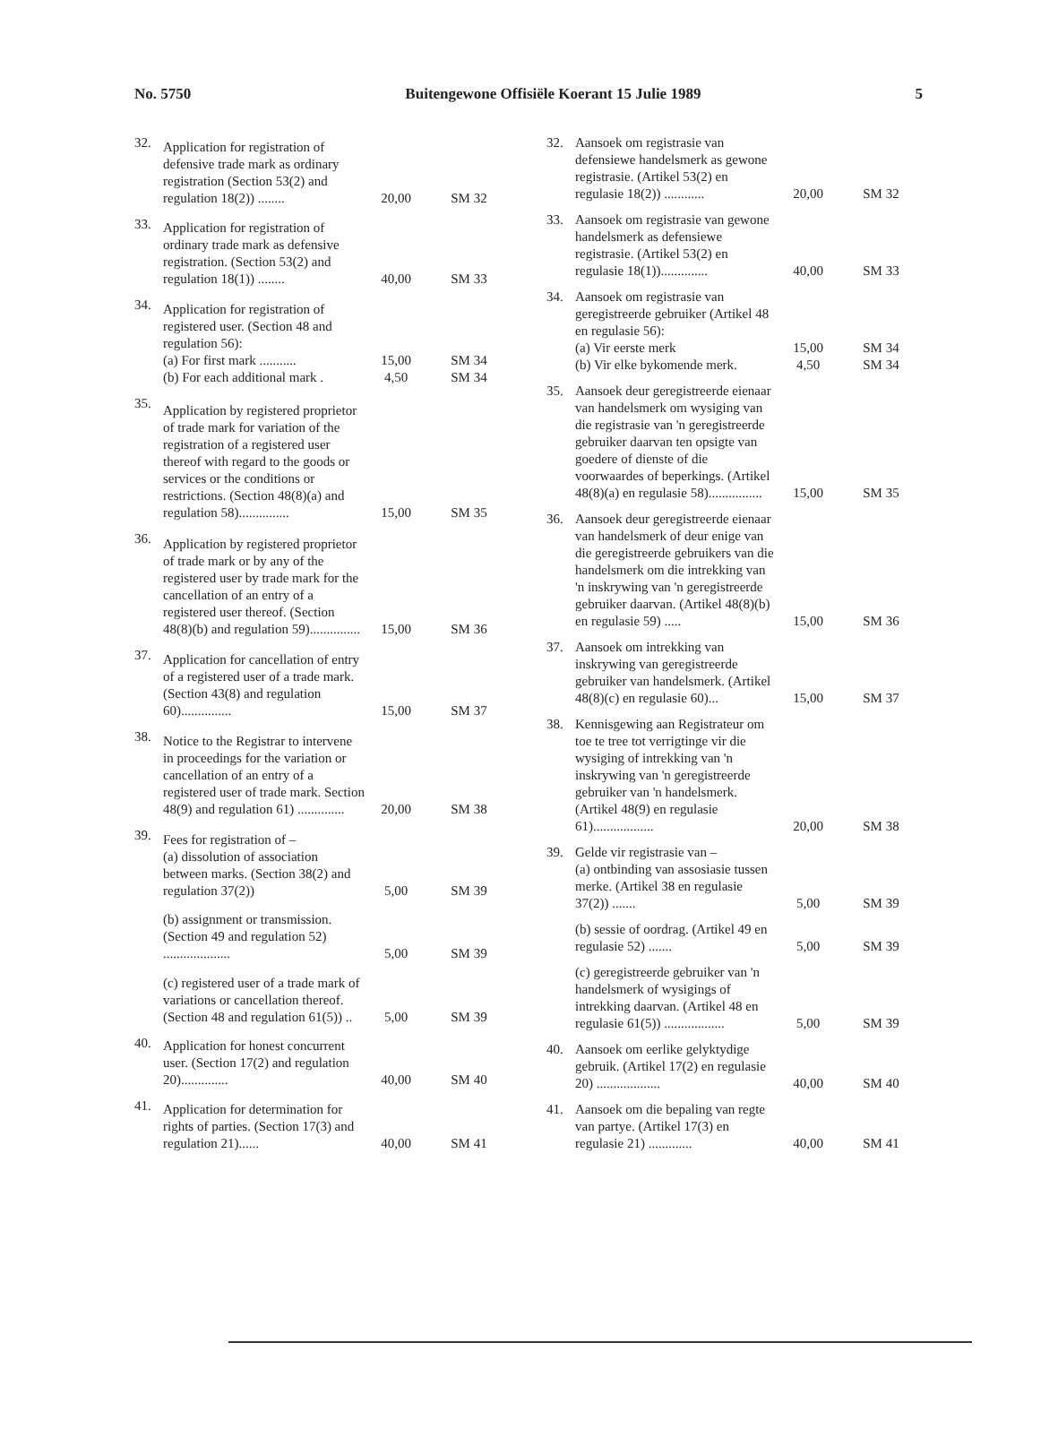No. 5750 Buitengewone Offisiële Koerant 15 Julie 1989 5
| 32. | Application for registration of defensive trade mark as ordinary registration (Section 53(2) and regulation 18(2)) ........ | 20,00 | SM 32 |
| 33. | Application for registration of ordinary trade mark as defensive registration. (Section 53(2) and regulation 18(1)) ........ | 40,00 | SM 33 |
| 34. | Application for registration of registered user. (Section 48 and regulation 56): (a) For first mark ........... (b) For each additional mark . | 15,00 4,50 | SM 34 SM 34 |
| 35. | Application by registered proprietor of trade mark for variation of the registration of a registered user thereof with regard to the goods or services or the conditions or restrictions. (Section 48(8)(a) and regulation 58)............... | 15,00 | SM 35 |
| 36. | Application by registered proprietor of trade mark or by any of the registered user by trade mark for the cancellation of an entry of a registered user thereof. (Section 48(8)(b) and regulation 59)............... | 15,00 | SM 36 |
| 37. | Application for cancellation of entry of a registered user of a trade mark. (Section 43(8) and regulation 60)............... | 15,00 | SM 37 |
| 38. | Notice to the Registrar to intervene in proceedings for the variation or cancellation of an entry of a registered user of trade mark. Section 48(9) and regulation 61) .............. | 20,00 | SM 38 |
| 39. | Fees for registration of – (a) dissolution of association between marks. (Section 38(2) and regulation 37(2)) | 5,00 | SM 39 |
| | (b) assignment or transmission. (Section 49 and regulation 52) .................... | 5,00 | SM 39 |
| | (c) registered user of a trade mark of variations or cancellation thereof. (Section 48 and regulation 61(5)) .. | 5,00 | SM 39 |
| 40. | Application for honest concurrent user. (Section 17(2) and regulation 20).............. | 40,00 | SM 40 |
| 41. | Application for determination for rights of parties. (Section 17(3) and regulation 21)...... | 40,00 | SM 41 |
| 32. | Aansoek om registrasie van defensiewe handelsmerk as gewone registrasie. (Artikel 53(2) en regulasie 18(2)) ............ | 20,00 | SM 32 |
| 33. | Aansoek om registrasie van gewone handelsmerk as defensiewe registrasie. (Artikel 53(2) en regulasie 18(1)).............. | 40,00 | SM 33 |
| 34. | Aansoek om registrasie van geregistreerde gebruiker (Artikel 48 en regulasie 56): (a) Vir eerste merk (b) Vir elke bykomende merk. | 15,00 4,50 | SM 34 SM 34 |
| 35. | Aansoek deur geregistreerde eienaar van handelsmerk om wysiging van die registrasie van 'n geregistreerde gebruiker daarvan ten opsigte van goedere of dienste of die voorwaardes of beperkings. (Artikel 48(8)(a) en regulasie 58)................ | 15,00 | SM 35 |
| 36. | Aansoek deur geregistreerde eienaar van handelsmerk of deur enige van die geregistreerde gebruikers van die handelsmerk om die intrekking van 'n inskrywing van 'n geregistreerde gebruiker daarvan. (Artikel 48(8)(b) en regulasie 59) ..... | 15,00 | SM 36 |
| 37. | Aansoek om intrekking van inskrywing van geregistreerde gebruiker van handelsmerk. (Artikel 48(8)(c) en regulasie 60)... | 15,00 | SM 37 |
| 38. | Kennisgewing aan Registrateur om toe te tree tot verrigtinge vir die wysiging of intrekking van 'n inskrywing van 'n geregistreerde gebruiker van 'n handelsmerk. (Artikel 48(9) en regulasie 61).................. | 20,00 | SM 38 |
| 39. | Gelde vir registrasie van – (a) ontbinding van assosiasie tussen merke. (Artikel 38 en regulasie 37(2)) ....... | 5,00 | SM 39 |
| | (b) sessie of oordrag. (Artikel 49 en regulasie 52) ....... | 5,00 | SM 39 |
| | (c) geregistreerde gebruiker van 'n handelsmerk of wysigings of intrekking daarvan. (Artikel 48 en regulasie 61(5)) .................. | 5,00 | SM 39 |
| 40. | Aansoek om eerlike gelyktydige gebruik. (Artikel 17(2) en regulasie 20) ................... | 40,00 | SM 40 |
| 41. | Aansoek om die bepaling van regte van partye. (Artikel 17(3) en regulasie 21) ............. | 40,00 | SM 41 |